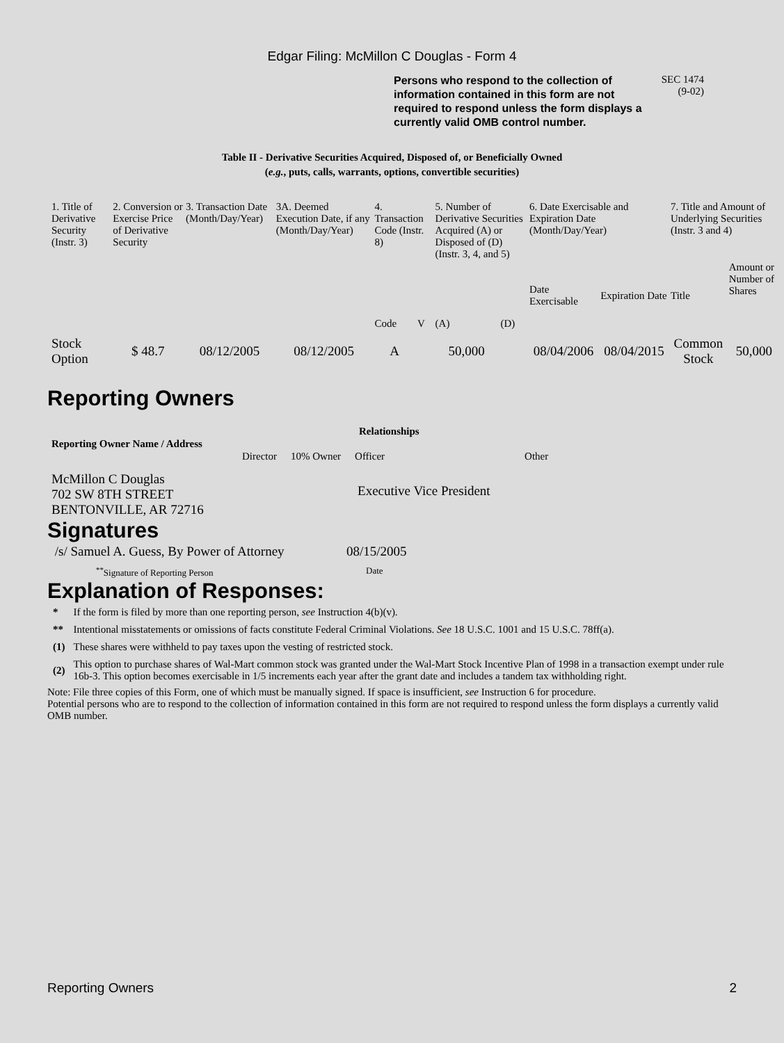Edgar Filing: McMillon C Douglas - Form 4
Persons who respond to the collection of information contained in this form are not required to respond unless the form displays a currently valid OMB control number.
SEC 1474
(9-02)
Table II - Derivative Securities Acquired, Disposed of, or Beneficially Owned
(e.g., puts, calls, warrants, options, convertible securities)
| 1. Title of Derivative Security (Instr. 3) | 2. Conversion or Exercise Price of Derivative Security | 3. Transaction Date (Month/Day/Year) | 3A. Deemed Execution Date, if any (Month/Day/Year) | 4. Transaction Code (Instr. 8) | | 5. Number of Derivative Securities Acquired (A) or Disposed of (D) (Instr. 3, 4, and 5) | | 6. Date Exercisable and Expiration Date (Month/Day/Year) | | 7. Title and Amount of Underlying Securities (Instr. 3 and 4) | |
| --- | --- | --- | --- | --- | --- | --- | --- | --- | --- | --- | --- |
| | | | | Code | V | (A) | (D) | Date Exercisable | Expiration Date | Title | Amount or Number of Shares |
| Stock Option | $ 48.7 | 08/12/2005 | 08/12/2005 | A | | 50,000 | | 08/04/2006 | 08/04/2015 | Common Stock | 50,000 |
Reporting Owners
| Reporting Owner Name / Address | Relationships | | | |
| --- | --- | --- | --- | --- |
| | Director | 10% Owner | Officer | Other |
| McMillon C Douglas 702 SW 8TH STREET BENTONVILLE, AR 72716 | | | Executive Vice President | |
Signatures
| /s/ Samuel A. Guess, By Power of Attorney | 08/15/2005 |
| <sup>**</sup> Signature of Reporting Person | Date |
Explanation of Responses:
| * | If the form is filed by more than one reporting person, see Instruction 4(b)(v). |
| ** | Intentional misstatements or omissions of facts constitute Federal Criminal Violations. See 18 U.S.C. 1001 and 15 U.S.C. 78ff(a). |
| (1) | These shares were withheld to pay taxes upon the vesting of restricted stock. |
| (2) | This option to purchase shares of Wal-Mart common stock was granted under the Wal-Mart Stock Incentive Plan of 1998 in a transaction exempt under rule 16b-3. This option becomes exercisable in 1/5 increments each year after the grant date and includes a tandem tax withholding right. |
Note: File three copies of this Form, one of which must be manually signed. If space is insufficient, see Instruction 6 for procedure.
Potential persons who are to respond to the collection of information contained in this form are not required to respond unless the form displays a currently valid OMB number.
Reporting Owners 2